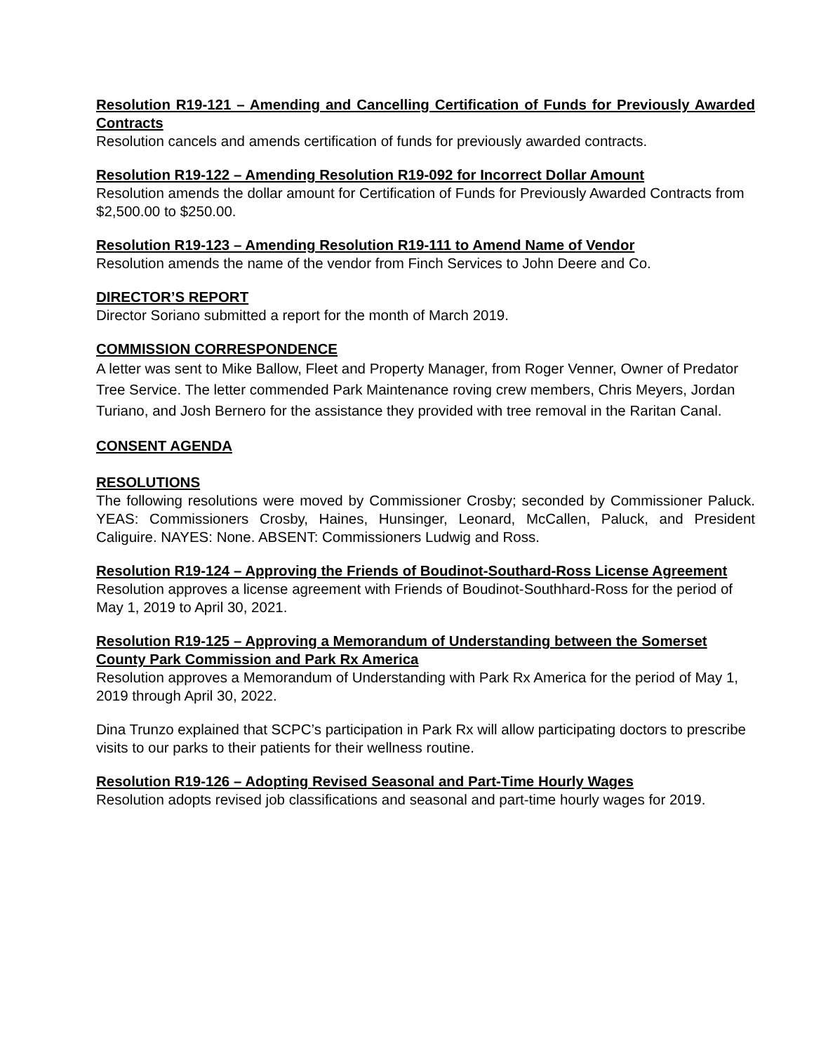Resolution R19-121 – Amending and Cancelling Certification of Funds for Previously Awarded Contracts
Resolution cancels and amends certification of funds for previously awarded contracts.
Resolution R19-122 – Amending Resolution R19-092 for Incorrect Dollar Amount
Resolution amends the dollar amount for Certification of Funds for Previously Awarded Contracts from $2,500.00 to $250.00.
Resolution R19-123 – Amending Resolution R19-111 to Amend Name of Vendor
Resolution amends the name of the vendor from Finch Services to John Deere and Co.
DIRECTOR’S REPORT
Director Soriano submitted a report for the month of March 2019.
COMMISSION CORRESPONDENCE
A letter was sent to Mike Ballow, Fleet and Property Manager, from Roger Venner, Owner of Predator Tree Service. The letter commended Park Maintenance roving crew members, Chris Meyers, Jordan Turiano, and Josh Bernero for the assistance they provided with tree removal in the Raritan Canal.
CONSENT AGENDA
RESOLUTIONS
The following resolutions were moved by Commissioner Crosby; seconded by Commissioner Paluck. YEAS: Commissioners Crosby, Haines, Hunsinger, Leonard, McCallen, Paluck, and President Caliguire. NAYES: None. ABSENT: Commissioners Ludwig and Ross.
Resolution R19-124 – Approving the Friends of Boudinot-Southard-Ross License Agreement
Resolution approves a license agreement with Friends of Boudinot-Southhard-Ross for the period of May 1, 2019 to April 30, 2021.
Resolution R19-125 – Approving a Memorandum of Understanding between the Somerset County Park Commission and Park Rx America
Resolution approves a Memorandum of Understanding with Park Rx America for the period of May 1, 2019 through April 30, 2022.
Dina Trunzo explained that SCPC’s participation in Park Rx will allow participating doctors to prescribe visits to our parks to their patients for their wellness routine.
Resolution R19-126 – Adopting Revised Seasonal and Part-Time Hourly Wages
Resolution adopts revised job classifications and seasonal and part-time hourly wages for 2019.